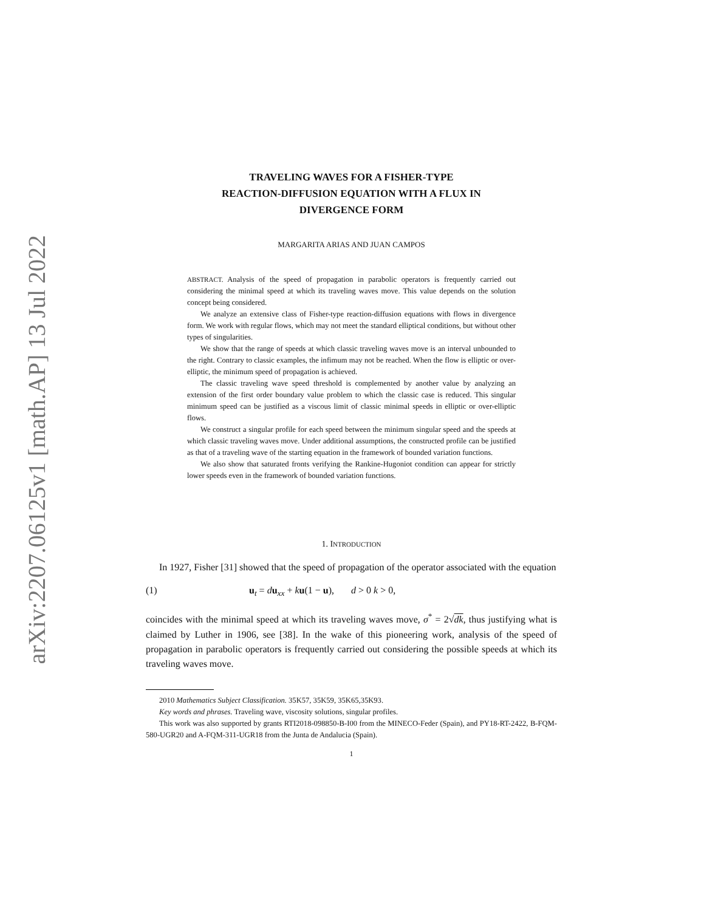arXiv:2207.06125v1 [math.AP] 13 Jul 2022
TRAVELING WAVES FOR A FISHER-TYPE
REACTION-DIFFUSION EQUATION WITH A FLUX IN
DIVERGENCE FORM
MARGARITA ARIAS AND JUAN CAMPOS
ABSTRACT. Analysis of the speed of propagation in parabolic operators is frequently carried out considering the minimal speed at which its traveling waves move. This value depends on the solution concept being considered.
We analyze an extensive class of Fisher-type reaction-diffusion equations with flows in divergence form. We work with regular flows, which may not meet the standard elliptical conditions, but without other types of singularities.
We show that the range of speeds at which classic traveling waves move is an interval unbounded to the right. Contrary to classic examples, the infimum may not be reached. When the flow is elliptic or over-elliptic, the minimum speed of propagation is achieved.
The classic traveling wave speed threshold is complemented by another value by analyzing an extension of the first order boundary value problem to which the classic case is reduced. This singular minimum speed can be justified as a viscous limit of classic minimal speeds in elliptic or over-elliptic flows.
We construct a singular profile for each speed between the minimum singular speed and the speeds at which classic traveling waves move. Under additional assumptions, the constructed profile can be justified as that of a traveling wave of the starting equation in the framework of bounded variation functions.
We also show that saturated fronts verifying the Rankine-Hugoniot condition can appear for strictly lower speeds even in the framework of bounded variation functions.
1. INTRODUCTION
In 1927, Fisher [31] showed that the speed of propagation of the operator associated with the equation
(1) u<sub>t</sub> = du<sub>xx</sub> + ku(1 − u), d > 0 k > 0,
coincides with the minimal speed at which its traveling waves move, σ<sup>*</sup> = 2√dk, thus justifying what is claimed by Luther in 1906, see [38]. In the wake of this pioneering work, analysis of the speed of propagation in parabolic operators is frequently carried out considering the possible speeds at which its traveling waves move.
2010 Mathematics Subject Classification. 35K57, 35K59, 35K65,35K93.
Key words and phrases. Traveling wave, viscosity solutions, singular profiles.
This work was also supported by grants RTI2018-098850-B-I00 from the MINECO-Feder (Spain), and PY18-RT-2422, B-FQM-580-UGR20 and A-FQM-311-UGR18 from the Junta de Andalucia (Spain).
1